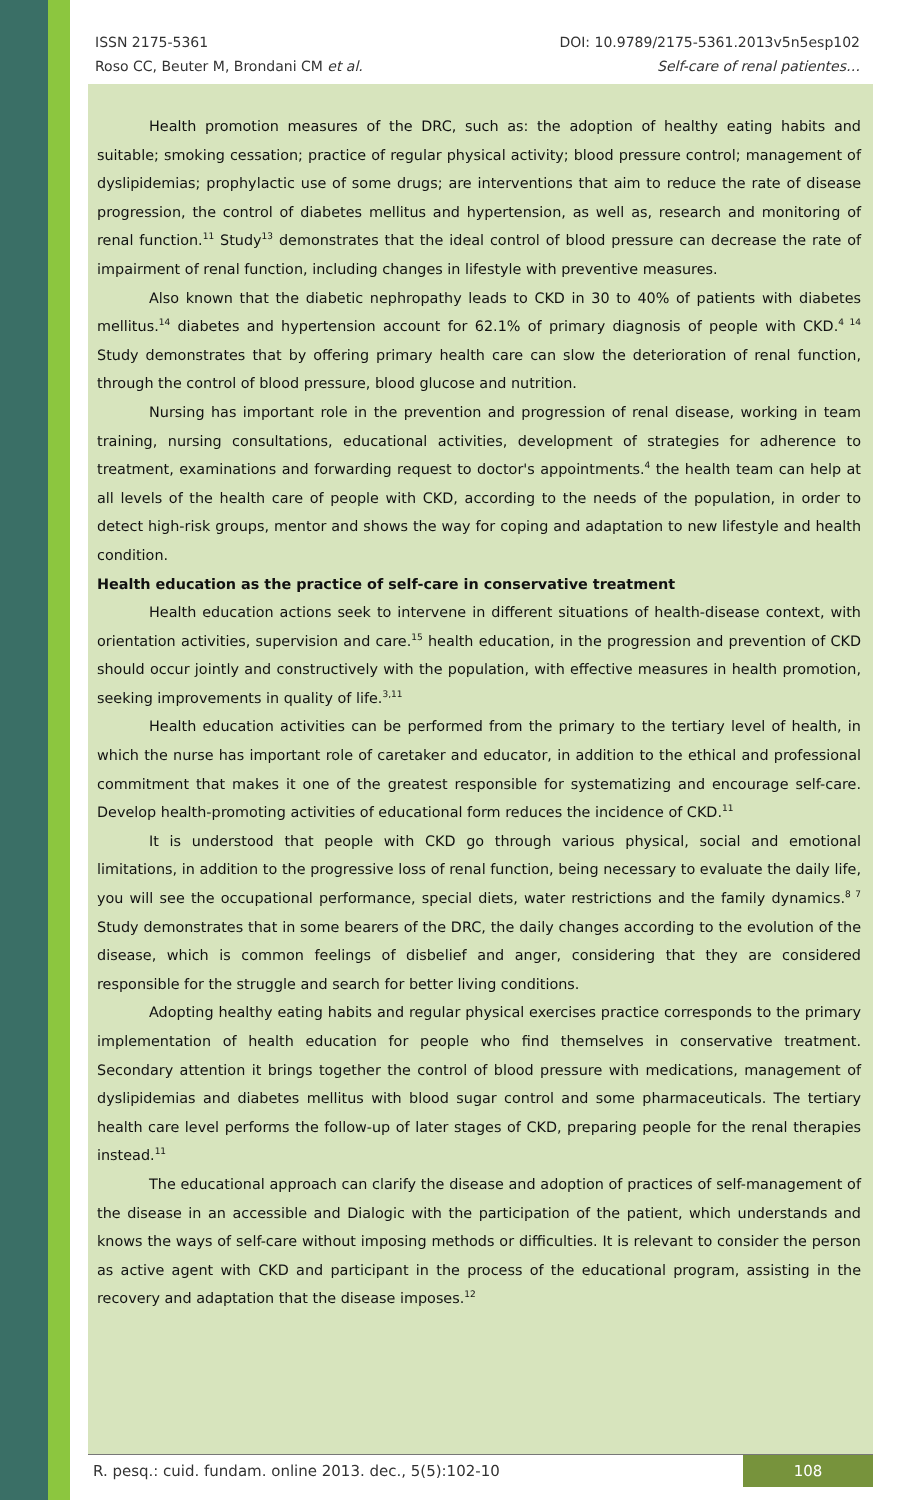ISSN 2175-5361 DOI: 10.9789/2175-5361.2013v5n5esp102
Roso CC, Beuter M, Brondani CM et al. Self-care of renal patientes…
Health promotion measures of the DRC, such as: the adoption of healthy eating habits and suitable; smoking cessation; practice of regular physical activity; blood pressure control; management of dyslipidemias; prophylactic use of some drugs; are interventions that aim to reduce the rate of disease progression, the control of diabetes mellitus and hypertension, as well as, research and monitoring of renal function.<sup>11</sup> Study<sup>13</sup> demonstrates that the ideal control of blood pressure can decrease the rate of impairment of renal function, including changes in lifestyle with preventive measures.
Also known that the diabetic nephropathy leads to CKD in 30 to 40% of patients with diabetes mellitus.<sup>14</sup> diabetes and hypertension account for 62.1% of primary diagnosis of people with CKD.<sup>4 14</sup> Study demonstrates that by offering primary health care can slow the deterioration of renal function, through the control of blood pressure, blood glucose and nutrition.
Nursing has important role in the prevention and progression of renal disease, working in team training, nursing consultations, educational activities, development of strategies for adherence to treatment, examinations and forwarding request to doctor's appointments.<sup>4</sup> the health team can help at all levels of the health care of people with CKD, according to the needs of the population, in order to detect high-risk groups, mentor and shows the way for coping and adaptation to new lifestyle and health condition.
Health education as the practice of self-care in conservative treatment
Health education actions seek to intervene in different situations of health-disease context, with orientation activities, supervision and care.<sup>15</sup> health education, in the progression and prevention of CKD should occur jointly and constructively with the population, with effective measures in health promotion, seeking improvements in quality of life.<sup>3,11</sup>
Health education activities can be performed from the primary to the tertiary level of health, in which the nurse has important role of caretaker and educator, in addition to the ethical and professional commitment that makes it one of the greatest responsible for systematizing and encourage self-care. Develop health-promoting activities of educational form reduces the incidence of CKD.<sup>11</sup>
It is understood that people with CKD go through various physical, social and emotional limitations, in addition to the progressive loss of renal function, being necessary to evaluate the daily life, you will see the occupational performance, special diets, water restrictions and the family dynamics.<sup>8 7</sup> Study demonstrates that in some bearers of the DRC, the daily changes according to the evolution of the disease, which is common feelings of disbelief and anger, considering that they are considered responsible for the struggle and search for better living conditions.
Adopting healthy eating habits and regular physical exercises practice corresponds to the primary implementation of health education for people who find themselves in conservative treatment. Secondary attention it brings together the control of blood pressure with medications, management of dyslipidemias and diabetes mellitus with blood sugar control and some pharmaceuticals. The tertiary health care level performs the follow-up of later stages of CKD, preparing people for the renal therapies instead.<sup>11</sup>
The educational approach can clarify the disease and adoption of practices of self-management of the disease in an accessible and Dialogic with the participation of the patient, which understands and knows the ways of self-care without imposing methods or difficulties. It is relevant to consider the person as active agent with CKD and participant in the process of the educational program, assisting in the recovery and adaptation that the disease imposes.<sup>12</sup>
R. pesq.: cuid. fundam. online 2013. dec., 5(5):102-10 108